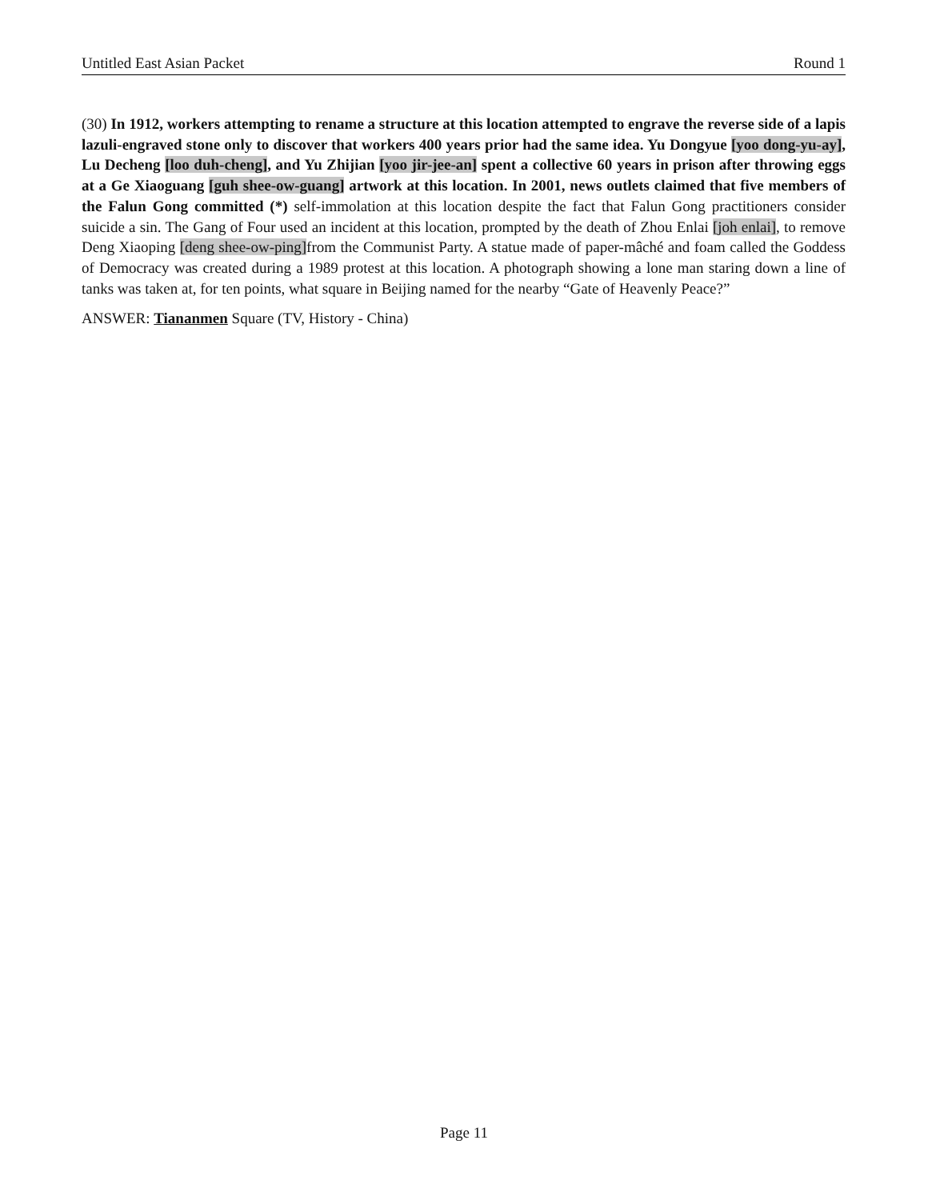Untitled East Asian Packet Round 1
(30) In 1912, workers attempting to rename a structure at this location attempted to engrave the reverse side of a lapis lazuli-engraved stone only to discover that workers 400 years prior had the same idea. Yu Dongyue [yoo dong-yu-ay], Lu Decheng [loo duh-cheng], and Yu Zhijian [yoo jir-jee-an] spent a collective 60 years in prison after throwing eggs at a Ge Xiaoguang [guh shee-ow-guang] artwork at this location. In 2001, news outlets claimed that five members of the Falun Gong committed (*) self-immolation at this location despite the fact that Falun Gong practitioners consider suicide a sin. The Gang of Four used an incident at this location, prompted by the death of Zhou Enlai [joh enlai], to remove Deng Xiaoping [deng shee-ow-ping] from the Communist Party. A statue made of paper-mâché and foam called the Goddess of Democracy was created during a 1989 protest at this location. A photograph showing a lone man staring down a line of tanks was taken at, for ten points, what square in Beijing named for the nearby “Gate of Heavenly Peace?”
ANSWER: Tiananmen Square (TV, History - China)
Page 11